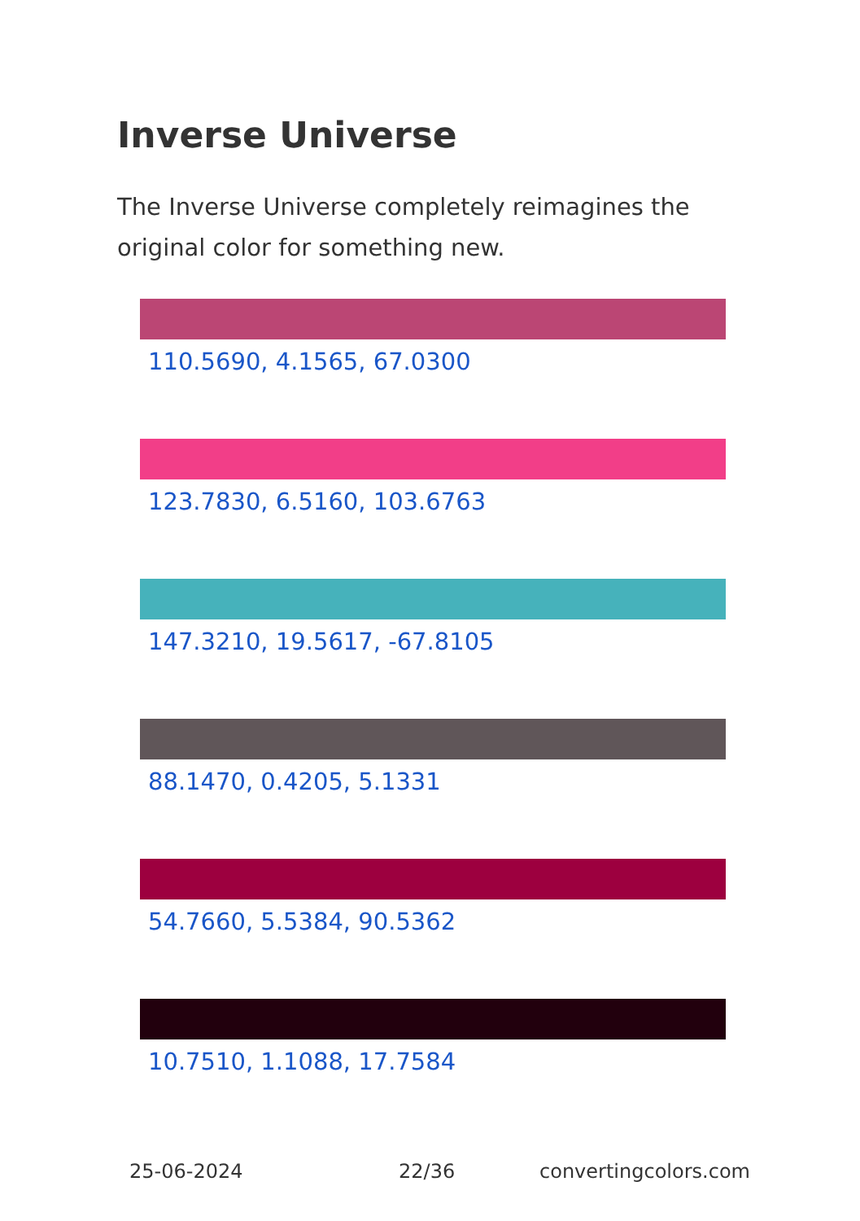Inverse Universe
The Inverse Universe completely reimagines the original color for something new.
110.5690, 4.1565, 67.0300
123.7830, 6.5160, 103.6763
147.3210, 19.5617, -67.8105
88.1470, 0.4205, 5.1331
54.7660, 5.5384, 90.5362
10.7510, 1.1088, 17.7584
25-06-2024 22/36 convertingcolors.com